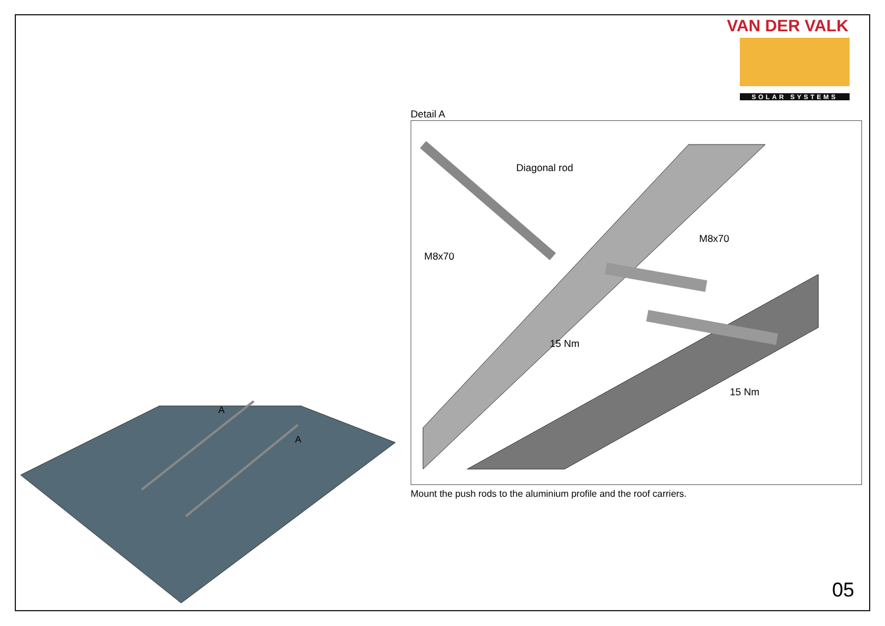VAN DER VALK
SOLAR SYSTEMS
A
A
Detail A
Diagonal rod
M8x70
M8x70
15 Nm
15 Nm
Mount the push rods to the aluminium profile and the roof carriers.
05